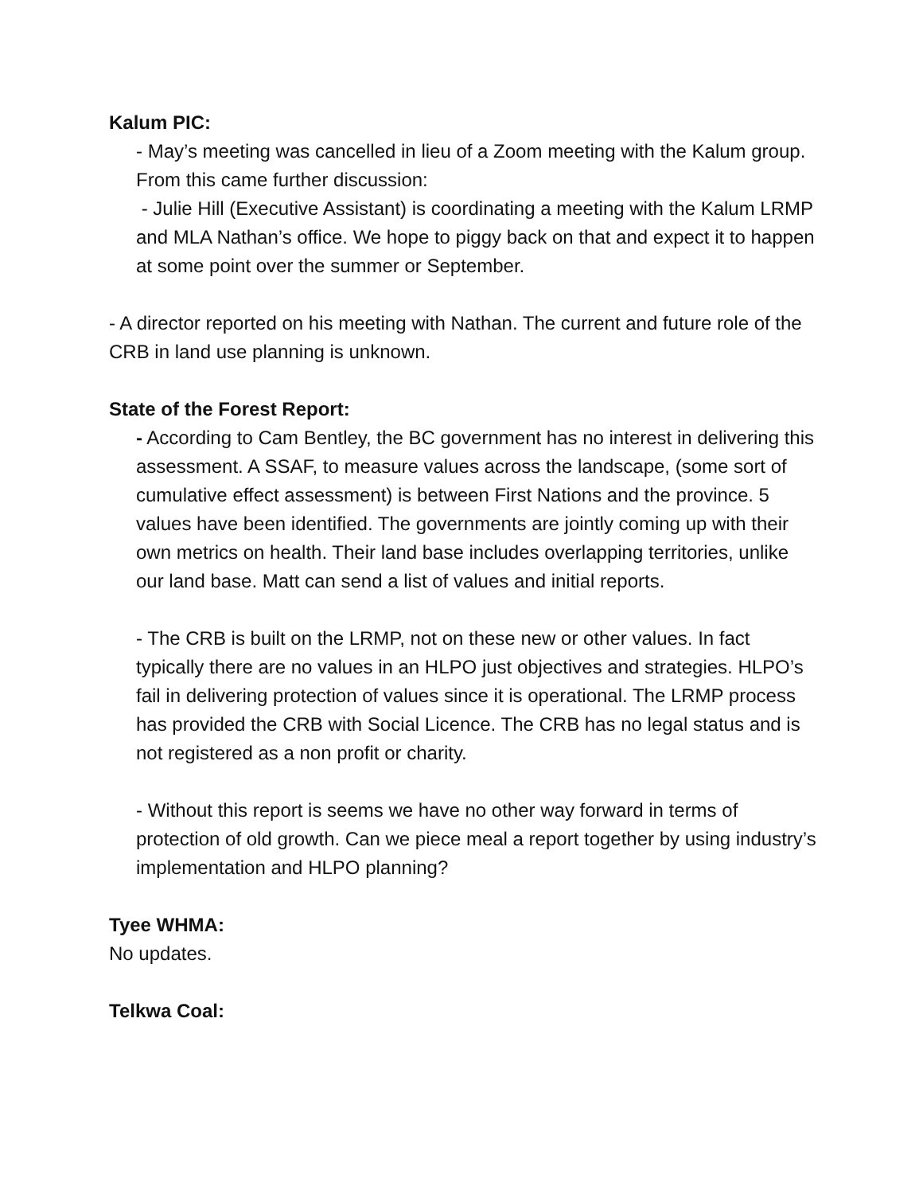Kalum PIC:
- May’s meeting was cancelled in lieu of a Zoom meeting with the Kalum group. From this came further discussion:
- Julie Hill (Executive Assistant) is coordinating a meeting with the Kalum LRMP and MLA Nathan’s office. We hope to piggy back on that and expect it to happen at some point over the summer or September.
- A director reported on his meeting with Nathan. The current and future role of the CRB in land use planning is unknown.
State of the Forest Report:
- According to Cam Bentley, the BC government has no interest in delivering this assessment. A SSAF, to measure values across the landscape, (some sort of cumulative effect assessment) is between First Nations and the province. 5 values have been identified. The governments are jointly coming up with their own metrics on health. Their land base includes overlapping territories, unlike our land base. Matt can send a list of values and initial reports.
- The CRB is built on the LRMP, not on these new or other values. In fact typically there are no values in an HLPO just objectives and strategies. HLPO’s fail in delivering protection of values since it is operational. The LRMP process has provided the CRB with Social Licence. The CRB has no legal status and is not registered as a non profit or charity.
- Without this report is seems we have no other way forward in terms of protection of old growth. Can we piece meal a report together by using industry’s implementation and HLPO planning?
Tyee WHMA:
No updates.
Telkwa Coal: